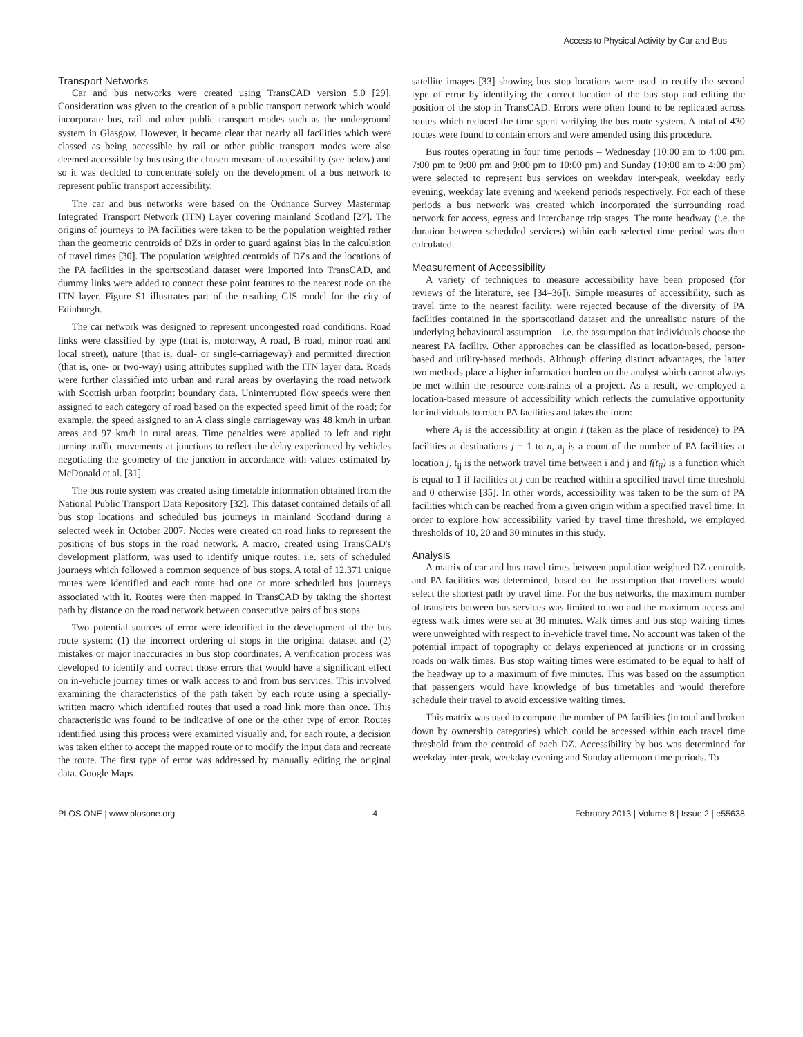Access to Physical Activity by Car and Bus
Transport Networks
Car and bus networks were created using TransCAD version 5.0 [29]. Consideration was given to the creation of a public transport network which would incorporate bus, rail and other public transport modes such as the underground system in Glasgow. However, it became clear that nearly all facilities which were classed as being accessible by rail or other public transport modes were also deemed accessible by bus using the chosen measure of accessibility (see below) and so it was decided to concentrate solely on the development of a bus network to represent public transport accessibility.
The car and bus networks were based on the Ordnance Survey Mastermap Integrated Transport Network (ITN) Layer covering mainland Scotland [27]. The origins of journeys to PA facilities were taken to be the population weighted rather than the geometric centroids of DZs in order to guard against bias in the calculation of travel times [30]. The population weighted centroids of DZs and the locations of the PA facilities in the sportscotland dataset were imported into TransCAD, and dummy links were added to connect these point features to the nearest node on the ITN layer. Figure S1 illustrates part of the resulting GIS model for the city of Edinburgh.
The car network was designed to represent uncongested road conditions. Road links were classified by type (that is, motorway, A road, B road, minor road and local street), nature (that is, dual- or single-carriageway) and permitted direction (that is, one- or two-way) using attributes supplied with the ITN layer data. Roads were further classified into urban and rural areas by overlaying the road network with Scottish urban footprint boundary data. Uninterrupted flow speeds were then assigned to each category of road based on the expected speed limit of the road; for example, the speed assigned to an A class single carriageway was 48 km/h in urban areas and 97 km/h in rural areas. Time penalties were applied to left and right turning traffic movements at junctions to reflect the delay experienced by vehicles negotiating the geometry of the junction in accordance with values estimated by McDonald et al. [31].
The bus route system was created using timetable information obtained from the National Public Transport Data Repository [32]. This dataset contained details of all bus stop locations and scheduled bus journeys in mainland Scotland during a selected week in October 2007. Nodes were created on road links to represent the positions of bus stops in the road network. A macro, created using TransCAD's development platform, was used to identify unique routes, i.e. sets of scheduled journeys which followed a common sequence of bus stops. A total of 12,371 unique routes were identified and each route had one or more scheduled bus journeys associated with it. Routes were then mapped in TransCAD by taking the shortest path by distance on the road network between consecutive pairs of bus stops.
Two potential sources of error were identified in the development of the bus route system: (1) the incorrect ordering of stops in the original dataset and (2) mistakes or major inaccuracies in bus stop coordinates. A verification process was developed to identify and correct those errors that would have a significant effect on in-vehicle journey times or walk access to and from bus services. This involved examining the characteristics of the path taken by each route using a specially-written macro which identified routes that used a road link more than once. This characteristic was found to be indicative of one or the other type of error. Routes identified using this process were examined visually and, for each route, a decision was taken either to accept the mapped route or to modify the input data and recreate the route. The first type of error was addressed by manually editing the original data. Google Maps
satellite images [33] showing bus stop locations were used to rectify the second type of error by identifying the correct location of the bus stop and editing the position of the stop in TransCAD. Errors were often found to be replicated across routes which reduced the time spent verifying the bus route system. A total of 430 routes were found to contain errors and were amended using this procedure.
Bus routes operating in four time periods – Wednesday (10:00 am to 4:00 pm, 7:00 pm to 9:00 pm and 9:00 pm to 10:00 pm) and Sunday (10:00 am to 4:00 pm) were selected to represent bus services on weekday inter-peak, weekday early evening, weekday late evening and weekend periods respectively. For each of these periods a bus network was created which incorporated the surrounding road network for access, egress and interchange trip stages. The route headway (i.e. the duration between scheduled services) within each selected time period was then calculated.
Measurement of Accessibility
A variety of techniques to measure accessibility have been proposed (for reviews of the literature, see [34–36]). Simple measures of accessibility, such as travel time to the nearest facility, were rejected because of the diversity of PA facilities contained in the sportscotland dataset and the unrealistic nature of the underlying behavioural assumption – i.e. the assumption that individuals choose the nearest PA facility. Other approaches can be classified as location-based, person-based and utility-based methods. Although offering distinct advantages, the latter two methods place a higher information burden on the analyst which cannot always be met within the resource constraints of a project. As a result, we employed a location-based measure of accessibility which reflects the cumulative opportunity for individuals to reach PA facilities and takes the form:
where A<sub>i</sub> is the accessibility at origin i (taken as the place of residence) to PA facilities at destinations j = 1 to n, a<sub>j</sub> is a count of the number of PA facilities at location j, t<sub>ij</sub> is the network travel time between i and j and f(t<sub>ij</sub>) is a function which is equal to 1 if facilities at j can be reached within a specified travel time threshold and 0 otherwise [35]. In other words, accessibility was taken to be the sum of PA facilities which can be reached from a given origin within a specified travel time. In order to explore how accessibility varied by travel time threshold, we employed thresholds of 10, 20 and 30 minutes in this study.
Analysis
A matrix of car and bus travel times between population weighted DZ centroids and PA facilities was determined, based on the assumption that travellers would select the shortest path by travel time. For the bus networks, the maximum number of transfers between bus services was limited to two and the maximum access and egress walk times were set at 30 minutes. Walk times and bus stop waiting times were unweighted with respect to in-vehicle travel time. No account was taken of the potential impact of topography or delays experienced at junctions or in crossing roads on walk times. Bus stop waiting times were estimated to be equal to half of the headway up to a maximum of five minutes. This was based on the assumption that passengers would have knowledge of bus timetables and would therefore schedule their travel to avoid excessive waiting times.
This matrix was used to compute the number of PA facilities (in total and broken down by ownership categories) which could be accessed within each travel time threshold from the centroid of each DZ. Accessibility by bus was determined for weekday inter-peak, weekday evening and Sunday afternoon time periods. To
PLOS ONE | www.plosone.org 4 February 2013 | Volume 8 | Issue 2 | e55638